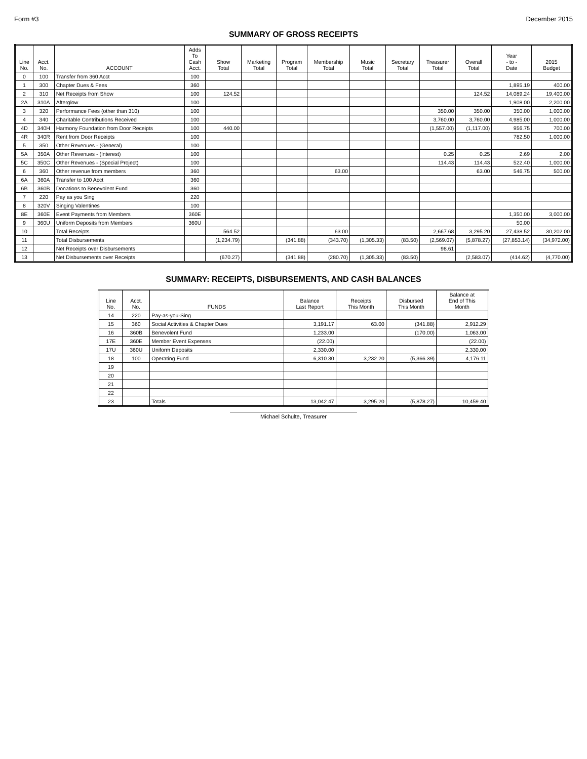Form #3 December 2015
SUMMARY OF GROSS RECEIPTS
| Line No. | Acct. No. | ACCOUNT | Adds To Cash Acct. | Show Total | Marketing Total | Program Total | Membership Total | Music Total | Secretary Total | Treasurer Total | Overall Total | Year - to - Date | 2015 Budget |
| --- | --- | --- | --- | --- | --- | --- | --- | --- | --- | --- | --- | --- | --- |
| 0 | 100 | Transfer from 360 Acct | 100 | | | | | | | | | | |
| 1 | 300 | Chapter Dues & Fees | 360 | | | | | | | | | 1,895.19 | 400.00 |
| 2 | 310 | Net Receipts from Show | 100 | 124.52 | | | | | | | 124.52 | 14,089.24 | 19,400.00 |
| 2A | 310A | Afterglow | 100 | | | | | | | | | 1,908.00 | 2,200.00 |
| 3 | 320 | Performance Fees (other than 310) | 100 | | | | | | | 350.00 | 350.00 | 350.00 | 1,000.00 |
| 4 | 340 | Charitable Contributions Received | 100 | | | | | | | 3,760.00 | 3,760.00 | 4,985.00 | 1,000.00 |
| 4D | 340H | Harmony Foundation from Door Receipts | 100 | 440.00 | | | | | | (1,557.00) | (1,117.00) | 956.75 | 700.00 |
| 4R | 340R | Rent from Door Receipts | 100 | | | | | | | | | 782.50 | 1,000.00 |
| 5 | 350 | Other Revenues - (General) | 100 | | | | | | | | | | |
| 5A | 350A | Other Revenues - (Interest) | 100 | | | | | | | 0.25 | 0.25 | 2.69 | 2.00 |
| 5C | 350C | Other Revenues - (Special Project) | 100 | | | | | | | 114.43 | 114.43 | 522.40 | 1,000.00 |
| 6 | 360 | Other revenue from members | 360 | | | | 63.00 | | | | 63.00 | 546.75 | 500.00 |
| 6A | 360A | Transfer to 100 Acct | 360 | | | | | | | | | | |
| 6B | 360B | Donations to Benevolent Fund | 360 | | | | | | | | | | |
| 7 | 220 | Pay as you Sing | 220 | | | | | | | | | | |
| 8 | 320V | Singing Valentines | 100 | | | | | | | | | | |
| 8E | 360E | Event Payments from Members | 360E | | | | | | | | | 1,350.00 | 3,000.00 |
| 9 | 360U | Uniform Deposits from Members | 360U | | | | | | | | | 50.00 | |
| 10 | | Total Receipts | | 564.52 | | | 63.00 | | | 2,667.68 | 3,295.20 | 27,438.52 | 30,202.00 |
| 11 | | Total Disbursements | | (1,234.79) | | (341.88) | (343.70) | (1,305.33) | (83.50) | (2,569.07) | (5,878.27) | (27,853.14) | (34,972.00) |
| 12 | | Net Receipts over Disbursements | | | | | | | | 98.61 | | | |
| 13 | | Net Disbursements over Receipts | | (670.27) | | (341.88) | (280.70) | (1,305.33) | (83.50) | | (2,583.07) | (414.62) | (4,770.00) |
SUMMARY: RECEIPTS, DISBURSEMENTS, AND CASH BALANCES
| Line No. | Acct. No. | FUNDS | Balance Last Report | Receipts This Month | Disbursed This Month | Balance at End of This Month |
| --- | --- | --- | --- | --- | --- | --- |
| 14 | 220 | Pay-as-you-Sing | | | | |
| 15 | 360 | Social Activities & Chapter Dues | 3,191.17 | 63.00 | (341.88) | 2,912.29 |
| 16 | 360B | Benevolent Fund | 1,233.00 | | (170.00) | 1,063.00 |
| 17E | 360E | Member Event Expenses | (22.00) | | | (22.00) |
| 17U | 360U | Uniform Deposits | 2,330.00 | | | 2,330.00 |
| 18 | 100 | Operating Fund | 6,310.30 | 3,232.20 | (5,366.39) | 4,176.11 |
| 19 | | | | | | |
| 20 | | | | | | |
| 21 | | | | | | |
| 22 | | | | | | |
| 23 | | Totals | 13,042.47 | 3,295.20 | (5,878.27) | 10,459.40 |
Michael Schulte, Treasurer